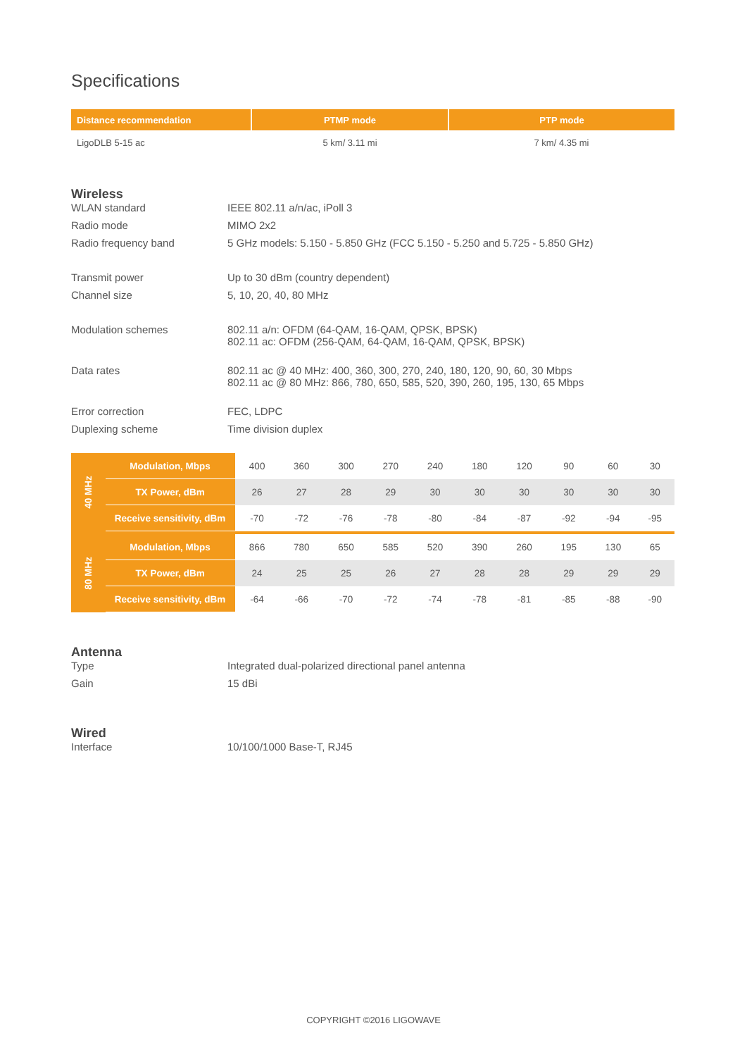Specifications
| Distance recommendation | PTMP mode | PTP mode |
| --- | --- | --- |
| LigoDLB 5-15 ac | 5 km/ 3.11 mi | 7 km/ 4.35 mi |
Wireless
| WLAN standard | IEEE 802.11 a/n/ac, iPoll 3 |
| Radio mode | MIMO 2x2 |
| Radio frequency band | 5 GHz models: 5.150 - 5.850 GHz (FCC 5.150 - 5.250 and 5.725 - 5.850 GHz) |
| Transmit power | Up to 30 dBm (country dependent) |
| Channel size | 5, 10, 20, 40, 80 MHz |
| Modulation schemes | 802.11 a/n: OFDM (64-QAM, 16-QAM, QPSK, BPSK) 802.11 ac: OFDM (256-QAM, 64-QAM, 16-QAM, QPSK, BPSK) |
| Data rates | 802.11 ac @ 40 MHz: 400, 360, 300, 270, 240, 180, 120, 90, 60, 30 Mbps 802.11 ac @ 80 MHz: 866, 780, 650, 585, 520, 390, 260, 195, 130, 65 Mbps |
| Error correction | FEC, LDPC |
| Duplexing scheme | Time division duplex |
| 40 MHz | Modulation, Mbps | 400 | 360 | 300 | 270 | 240 | 180 | 120 | 90 | 60 | 30 |
| | TX Power, dBm | 26 | 27 | 28 | 29 | 30 | 30 | 30 | 30 | 30 | 30 |
| | Receive sensitivity, dBm | -70 | -72 | -76 | -78 | -80 | -84 | -87 | -92 | -94 | -95 |
| 80 MHz | Modulation, Mbps | 866 | 780 | 650 | 585 | 520 | 390 | 260 | 195 | 130 | 65 |
| | TX Power, dBm | 24 | 25 | 25 | 26 | 27 | 28 | 28 | 29 | 29 | 29 |
| | Receive sensitivity, dBm | -64 | -66 | -70 | -72 | -74 | -78 | -81 | -85 | -88 | -90 |
Antenna
| Type | Integrated dual-polarized directional panel antenna |
| Gain | 15 dBi |
Wired
| Interface | 10/100/1000 Base-T, RJ45 |
COPYRIGHT ©2016 LIGOWAVE